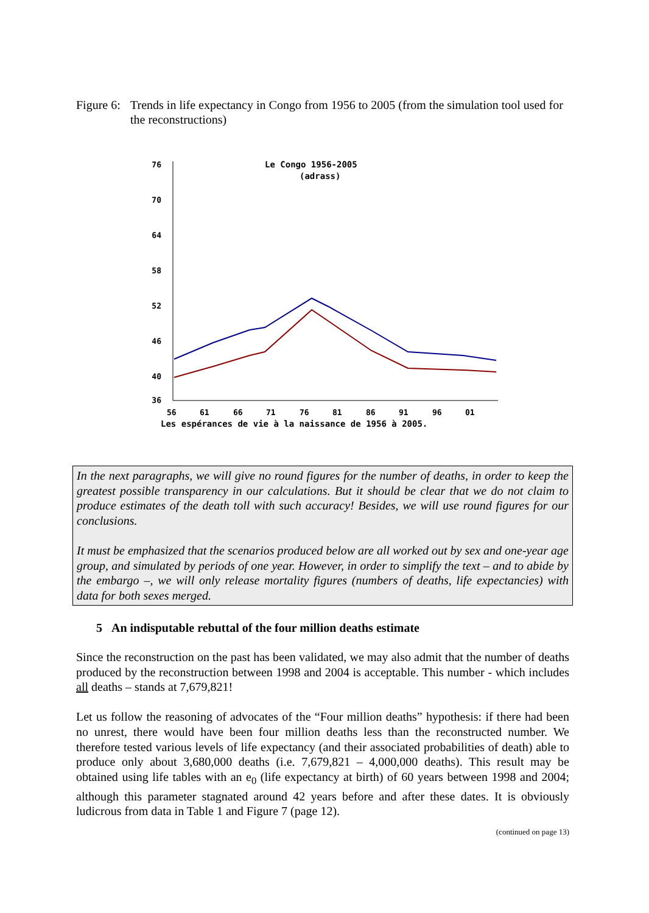Figure 6: Trends in life expectancy in Congo from 1956 to 2005 (from the simulation tool used for the reconstructions)
Le Congo 1956-2005
(adrass)
76
70
64
58
52
46
40
36
56
61
66
71
76
81
86
91
96
01
Les espérances de vie à la naissance de 1956 à 2005.
In the next paragraphs, we will give no round figures for the number of deaths, in order to keep the greatest possible transparency in our calculations. But it should be clear that we do not claim to produce estimates of the death toll with such accuracy! Besides, we will use round figures for our conclusions.
It must be emphasized that the scenarios produced below are all worked out by sex and one-year age group, and simulated by periods of one year. However, in order to simplify the text – and to abide by the embargo –, we will only release mortality figures (numbers of deaths, life expectancies) with data for both sexes merged.
5 An indisputable rebuttal of the four million deaths estimate
Since the reconstruction on the past has been validated, we may also admit that the number of deaths produced by the reconstruction between 1998 and 2004 is acceptable. This number - which includes all deaths – stands at 7,679,821!
Let us follow the reasoning of advocates of the “Four million deaths” hypothesis: if there had been no unrest, there would have been four million deaths less than the reconstructed number. We therefore tested various levels of life expectancy (and their associated probabilities of death) able to produce only about 3,680,000 deaths (i.e. 7,679,821 – 4,000,000 deaths). This result may be obtained using life tables with an e<sub>0</sub> (life expectancy at birth) of 60 years between 1998 and 2004; although this parameter stagnated around 42 years before and after these dates. It is obviously ludicrous from data in Table 1 and Figure 7 (page 12).
(continued on page 13)